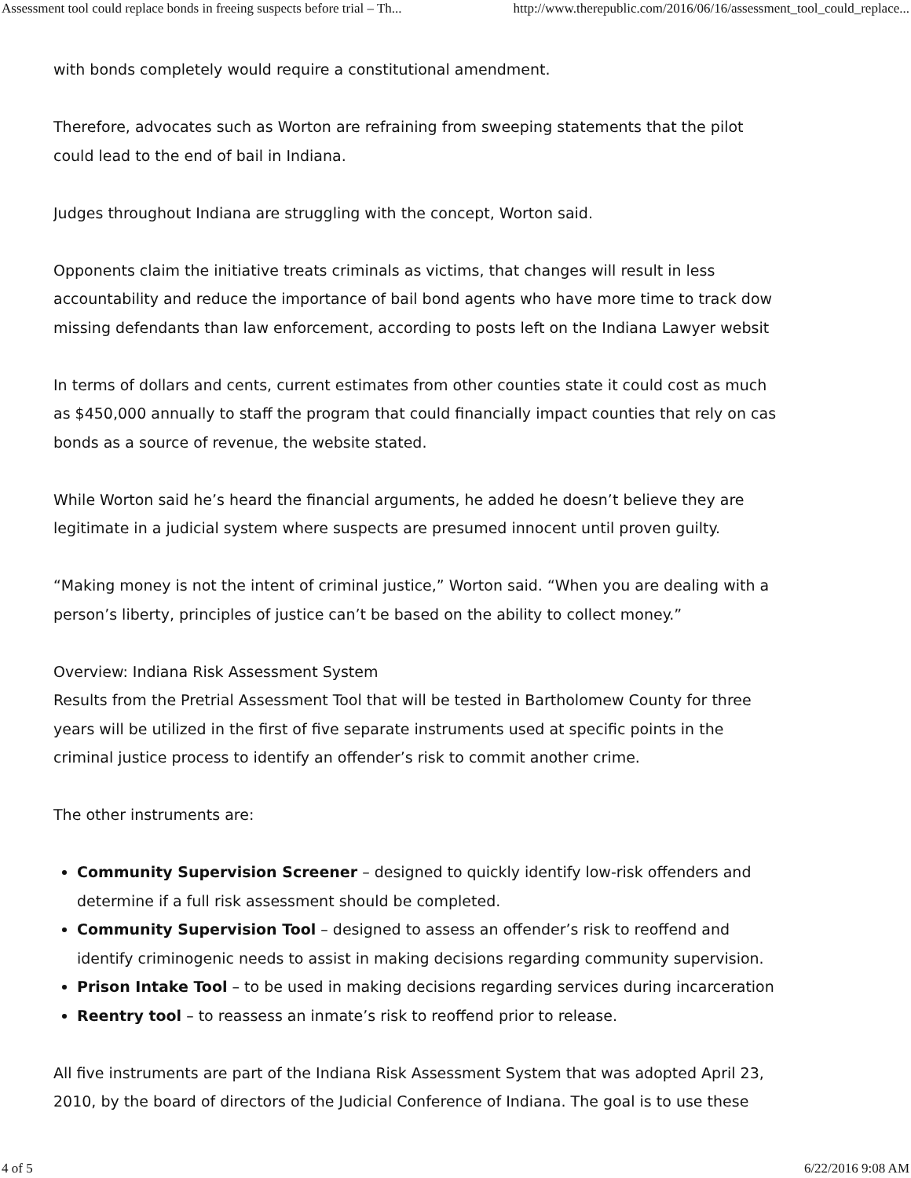Assessment tool could replace bonds in freeing suspects before trial – Th... http://www.therepublic.com/2016/06/16/assessment_tool_could_replace...
with bonds completely would require a constitutional amendment.
Therefore, advocates such as Worton are refraining from sweeping statements that the pilot
could lead to the end of bail in Indiana.
Judges throughout Indiana are struggling with the concept, Worton said.
Opponents claim the initiative treats criminals as victims, that changes will result in less
accountability and reduce the importance of bail bond agents who have more time to track dow
missing defendants than law enforcement, according to posts left on the Indiana Lawyer websit
In terms of dollars and cents, current estimates from other counties state it could cost as much
as $450,000 annually to staff the program that could financially impact counties that rely on cas
bonds as a source of revenue, the website stated.
While Worton said he’s heard the financial arguments, he added he doesn’t believe they are
legitimate in a judicial system where suspects are presumed innocent until proven guilty.
“Making money is not the intent of criminal justice,” Worton said. “When you are dealing with a
person’s liberty, principles of justice can’t be based on the ability to collect money.”
Overview: Indiana Risk Assessment System
Results from the Pretrial Assessment Tool that will be tested in Bartholomew County for three
years will be utilized in the first of five separate instruments used at specific points in the
criminal justice process to identify an offender’s risk to commit another crime.
The other instruments are:
Community Supervision Screener – designed to quickly identify low-risk offenders and
determine if a full risk assessment should be completed.
Community Supervision Tool – designed to assess an offender’s risk to reoffend and
identify criminogenic needs to assist in making decisions regarding community supervision.
Prison Intake Tool – to be used in making decisions regarding services during incarceration
Reentry tool – to reassess an inmate’s risk to reoffend prior to release.
All five instruments are part of the Indiana Risk Assessment System that was adopted April 23,
2010, by the board of directors of the Judicial Conference of Indiana. The goal is to use these
4 of 5 6/22/2016 9:08 AM